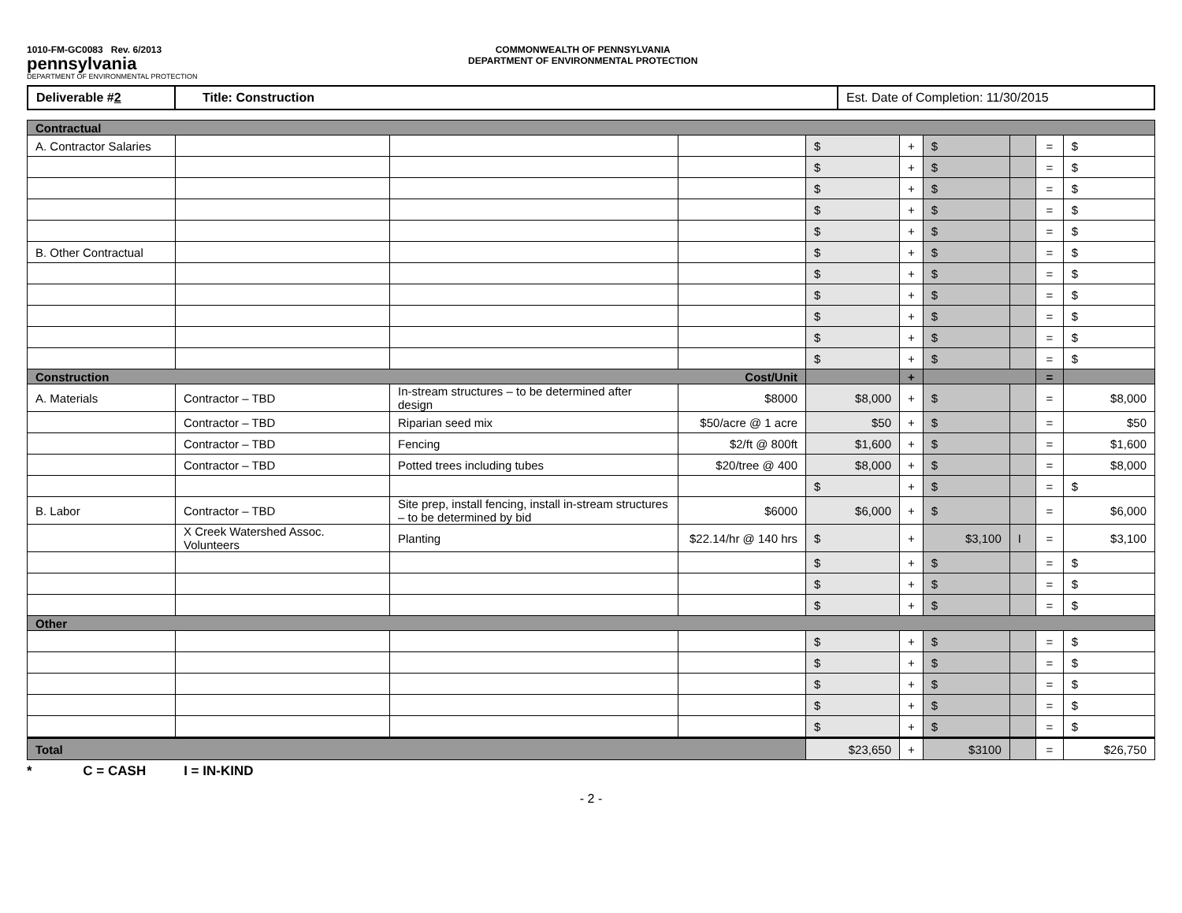1010-FM-GC0083 Rev. 6/2013
pennsylvania
DEPARTMENT OF ENVIRONMENTAL PROTECTION
COMMONWEALTH OF PENNSYLVANIA
DEPARTMENT OF ENVIRONMENTAL PROTECTION
| Deliverable # 2 | Title: Construction | Est. Date of Completion: 11/30/2015 |
| Contractual | | | | | | | | | |
| A. Contractor Salaries | | | | $ | + | $ | | = | $ |
| | | | | $ | + | $ | | = | $ |
| | | | | $ | + | $ | | = | $ |
| | | | | $ | + | $ | | = | $ |
| | | | | $ | + | $ | | = | $ |
| B. Other Contractual | | | | $ | + | $ | | = | $ |
| | | | | $ | + | $ | | = | $ |
| | | | | $ | + | $ | | = | $ |
| | | | | $ | + | $ | | = | $ |
| | | | | $ | + | $ | | = | $ |
| | | | | $ | + | $ | | = | $ |
| Construction Cost/Unit | | | | | + | | | = | |
| A. Materials | Contractor – TBD | In-stream structures – to be determined after design | $8000 | $8,000 | + | $ | | = | $8,000 |
| | Contractor – TBD | Riparian seed mix | $50/acre @ 1 acre | $50 | + | $ | | = | $50 |
| | Contractor – TBD | Fencing | $2/ft @ 800ft | $1,600 | + | $ | | = | $1,600 |
| | Contractor – TBD | Potted trees including tubes | $20/tree @ 400 | $8,000 | + | $ | | = | $8,000 |
| | | | | $ | + | $ | | = | $ |
| B. Labor | Contractor – TBD | Site prep, install fencing, install in-stream structures – to be determined by bid | $6000 | $6,000 | + | $ | | = | $6,000 |
| | X Creek Watershed Assoc. Volunteers | Planting | $22.14/hr @ 140 hrs | $ | + | $3,100 | I | = | $3,100 |
| | | | | $ | + | $ | | = | $ |
| | | | | $ | + | $ | | = | $ |
| | | | | $ | + | $ | | = | $ |
| Other | | | | | | | | | |
| | | | | $ | + | $ | | = | $ |
| | | | | $ | + | $ | | = | $ |
| | | | | $ | + | $ | | = | $ |
| | | | | $ | + | $ | | = | $ |
| | | | | $ | + | $ | | = | $ |
| Total | | | | $23,650 | + | $3100 | | = | $26,750 |
* C = CASH I = IN-KIND
- 2 -